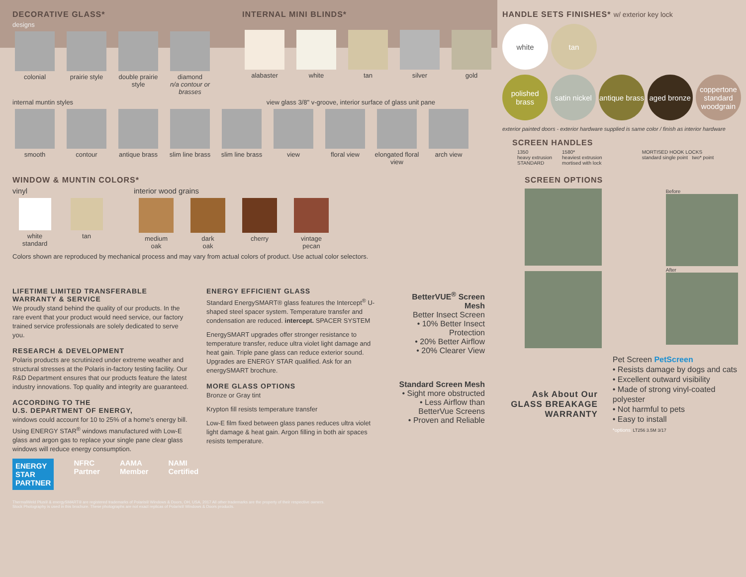DECORATIVE GLASS*
designs
colonial prairie style
double prairie style
diamond
n/a contour or brasses
INTERNAL MINI BLINDS*
alabaster white tan silver gold
internal muntin styles view glass 3/8" v-groove, interior surface of glass unit pane
smooth contour antique brass
slim line brass
slim line brass
view floral view elongated floral view
arch view
WINDOW & MUNTIN COLORS*
vinyl
white
standard
tan
interior wood grains
medium
oak
dark
oak
cherry vintage
pecan
Colors shown are reproduced by mechanical process and may vary from actual colors of product. Use actual color selectors.
LIFETIME LIMITED TRANSFERABLE
WARRANTY & SERVICE
We proudly stand behind the quality of our products. In the rare event that your product would need service, our factory trained service professionals are solely dedicated to serve you.
RESEARCH & DEVELOPMENT
Polaris products are scrutinized under extreme weather and structural stresses at the Polaris in-factory testing facility. Our R&D Department ensures that our products feature the latest industry innovations. Top quality and integrity are guaranteed.
ACCORDING TO THE
U.S. DEPARTMENT OF ENERGY,
windows could account for 10 to 25% of a home's energy bill. Using ENERGY STAR<sup>®</sup> windows manufactured with Low-E glass and argon gas to replace your single pane clear glass windows will reduce energy consumption.
ENERGY STAR PARTNER NFRC Partner AAMA Member NAMI Certified
ENERGY EFFICIENT GLASS
Standard EnergySMART® glass features the Intercept<sup>®</sup> U-shaped steel spacer system. Temperature transfer and condensation are reduced. intercept. SPACER SYSTEM
EnergySMART upgrades offer stronger resistance to temperature transfer, reduce ultra violet light damage and heat gain. Triple pane glass can reduce exterior sound. Upgrades are ENERGY STAR qualified. Ask for an energySMART brochure.
MORE GLASS OPTIONS
Bronze or Gray tint
Krypton fill resists temperature transfer
Low-E film fixed between glass panes reduces ultra violet light damage & heat gain. Argon filling in both air spaces resists temperature.
BetterVUE<sup>®</sup> Screen Mesh
Better Insect Screen
• 10% Better Insect Protection
• 20% Better Airflow
• 20% Clearer View
Standard Screen Mesh
• Sight more obstructed
• Less Airflow than BetterVue Screens
• Proven and Reliable
ThermalWeld Plus® & energySMART® are registered trademarks of Polaris® Windows & Doors, OH, USA, 2017 All other trademarks are the property of their respective owners.
Stock Photography is used in this brochure. These photographs are not exact replicas of Polaris® Windows & Doors products.
HANDLE SETS FINISHES* w/ exterior key lock
white tan
polished brass
satin nickel
antique brass
aged bronze
coppertone
standard woodgrain
exterior painted doors - exterior hardware supplied is same color / finish as interior hardware
SCREEN HANDLES
1350
heavy extrusion
STANDARD
1580*
heaviest extrusion
mortised with lock
MORTISED HOOK LOCKS
standard single point two* point
SCREEN OPTIONS
Before
After
Ask About Our GLASS BREAKAGE WARRANTY
Pet Screen PetScreen
• Resists damage by dogs and cats
• Excellent outward visibility
• Made of strong vinyl-coated polyester
• Not harmful to pets
• Easy to install
*options LT256 3.5M 3/17